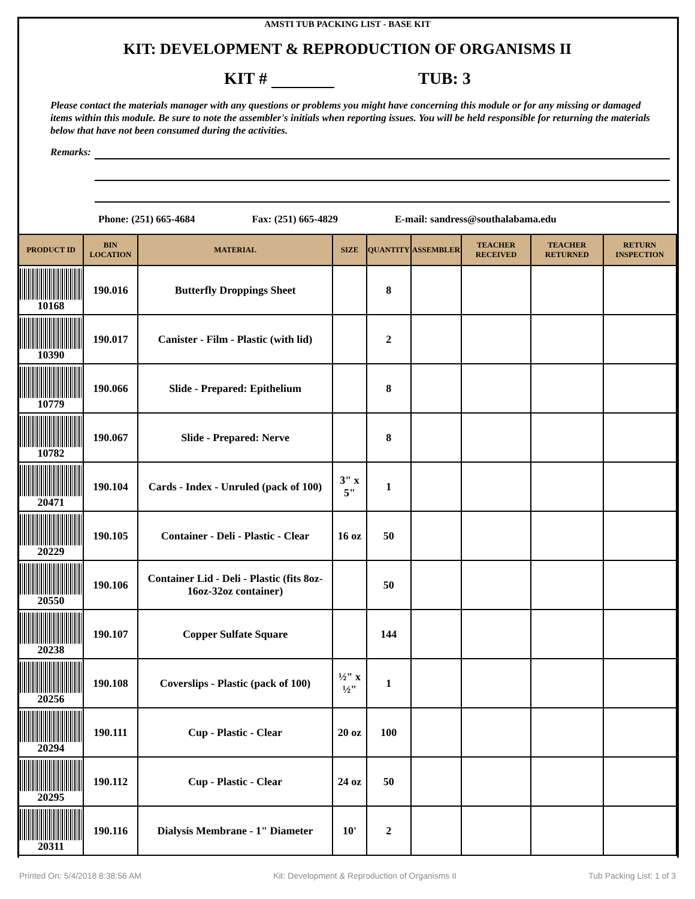AMSTI TUB PACKING LIST - BASE KIT
KIT: DEVELOPMENT & REPRODUCTION OF ORGANISMS II
KIT # TUB: 3
Please contact the materials manager with any questions or problems you might have concerning this module or for any missing or damaged items within this module. Be sure to note the assembler's initials when reporting issues. You will be held responsible for returning the materials below that have not been consumed during the activities.
Remarks:
Phone: (251) 665-4684 Fax: (251) 665-4829 E-mail: sandress@southalabama.edu
| PRODUCT ID | BIN LOCATION | MATERIAL | SIZE | QUANTITY | ASSEMBLER | TEACHER RECEIVED | TEACHER RETURNED | RETURN INSPECTION |
| --- | --- | --- | --- | --- | --- | --- | --- | --- |
| 10168 | 190.016 | Butterfly Droppings Sheet | | 8 | | | | |
| 10390 | 190.017 | Canister - Film - Plastic (with lid) | | 2 | | | | |
| 10779 | 190.066 | Slide - Prepared: Epithelium | | 8 | | | | |
| 10782 | 190.067 | Slide - Prepared: Nerve | | 8 | | | | |
| 20471 | 190.104 | Cards - Index - Unruled (pack of 100) | 3" x 5" | 1 | | | | |
| 20229 | 190.105 | Container - Deli - Plastic - Clear | 16 oz | 50 | | | | |
| 20550 | 190.106 | Container Lid - Deli - Plastic (fits 8oz-16oz-32oz container) | | 50 | | | | |
| 20238 | 190.107 | Copper Sulfate Square | | 144 | | | | |
| 20256 | 190.108 | Coverslips - Plastic (pack of 100) | ½" x ½" | 1 | | | | |
| 20294 | 190.111 | Cup - Plastic - Clear | 20 oz | 100 | | | | |
| 20295 | 190.112 | Cup - Plastic - Clear | 24 oz | 50 | | | | |
| 20311 | 190.116 | Dialysis Membrane - 1" Diameter | 10' | 2 | | | | |
Printed On: 5/4/2018 8:38:56 AM Kit: Development & Reproduction of Organisms II Tub Packing List: 1 of 3